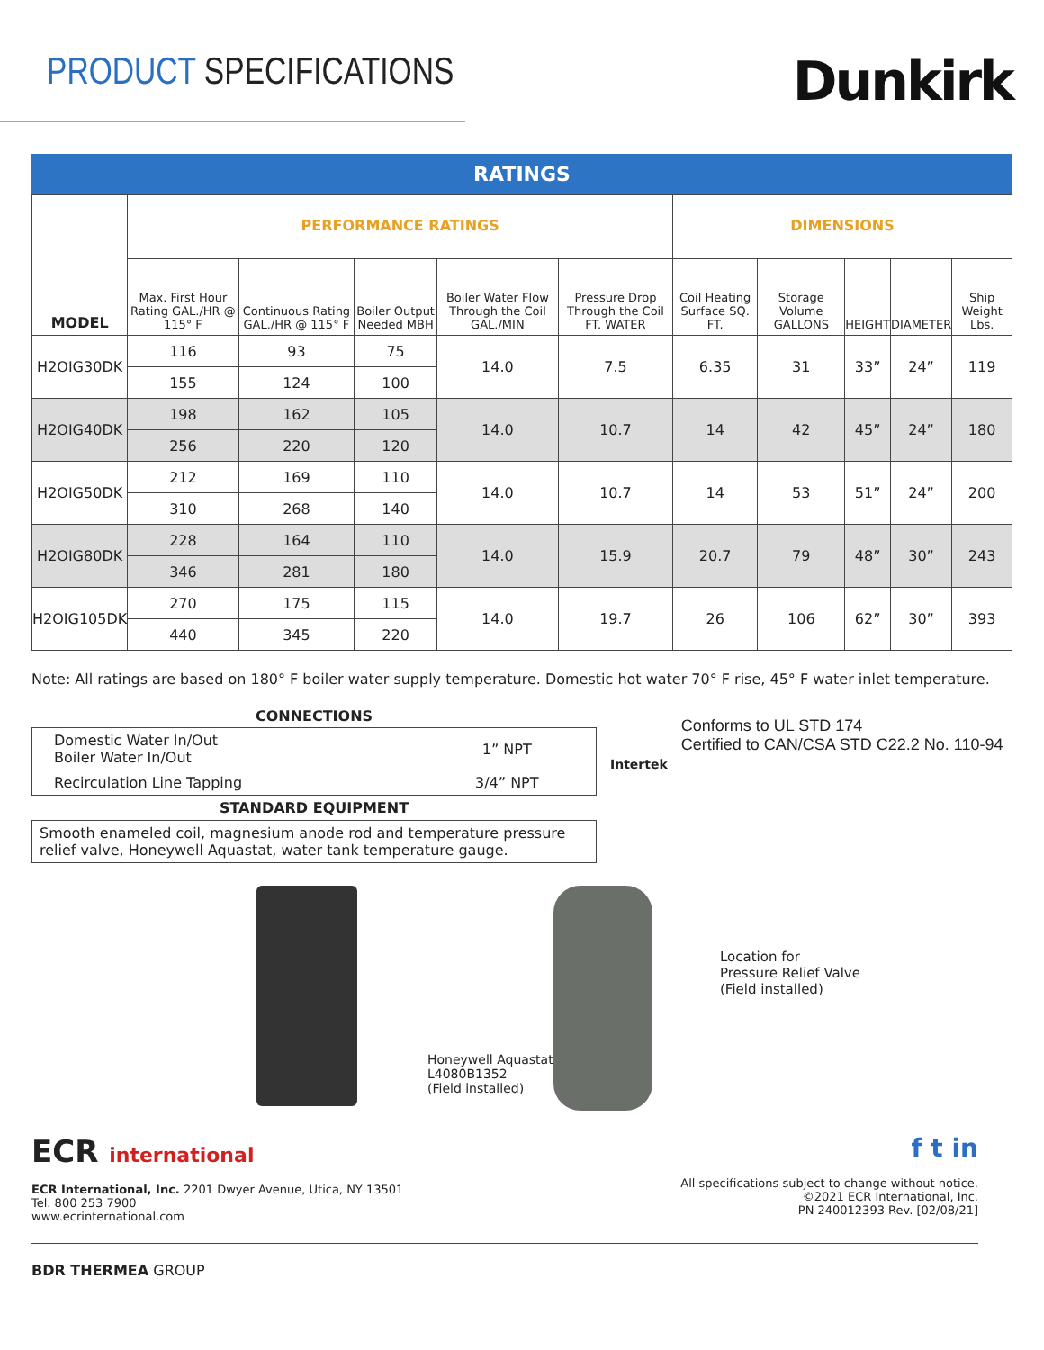PRODUCT SPECIFICATIONS
Dunkirk
RATINGS
| MODEL | PERFORMANCE RATINGS | | | | | DIMENSIONS | | | | |
| --- | --- | --- | --- | --- | --- | --- | --- | --- | --- | --- |
| | Max. First Hour Rating GAL./HR @ 115° F | Continuous Rating GAL./HR @ 115° F | Boiler Output Needed MBH | Boiler Water Flow Through the Coil GAL./MIN | Pressure Drop Through the Coil FT. WATER | Coil Heating Surface SQ. FT. | Storage Volume GALLONS | HEIGHT | DIAMETER | Ship Weight Lbs. |
| H2OIG30DK | 116 | 93 | 75 | 14.0 | 7.5 | 6.35 | 31 | 33” | 24” | 119 |
| | 155 | 124 | 100 | | | | | | | |
| H2OIG40DK | 198 | 162 | 105 | 14.0 | 10.7 | 14 | 42 | 45” | 24” | 180 |
| | 256 | 220 | 120 | | | | | | | |
| H2OIG50DK | 212 | 169 | 110 | 14.0 | 10.7 | 14 | 53 | 51” | 24” | 200 |
| | 310 | 268 | 140 | | | | | | | |
| H2OIG80DK | 228 | 164 | 110 | 14.0 | 15.9 | 20.7 | 79 | 48” | 30” | 243 |
| | 346 | 281 | 180 | | | | | | | |
| H2OIG105DK | 270 | 175 | 115 | 14.0 | 19.7 | 26 | 106 | 62” | 30” | 393 |
| | 440 | 345 | 220 | | | | | | | |
Note: All ratings are based on 180° F boiler water supply temperature. Domestic hot water 70° F rise, 45° F water inlet temperature.
CONNECTIONS
| Domestic Water In/Out Boiler Water In/Out | 1” NPT |
| Recirculation Line Tapping | 3/4” NPT |
STANDARD EQUIPMENT
Smooth enameled coil, magnesium anode rod and temperature pressure relief valve, Honeywell Aquastat, water tank temperature gauge.
Intertek
Conforms to UL STD 174
Certified to CAN/CSA STD C22.2 No. 110-94
Honeywell Aquastat
L4080B1352
(Field installed)
Location for
Pressure Relief Valve
(Field installed)
ECR international
ECR International, Inc. 2201 Dwyer Avenue, Utica, NY 13501
Tel. 800 253 7900
www.ecrinternational.com
f t in
All specifications subject to change without notice.
©2021 ECR International, Inc.
PN 240012393 Rev. [02/08/21]
BDR THERMEA GROUP